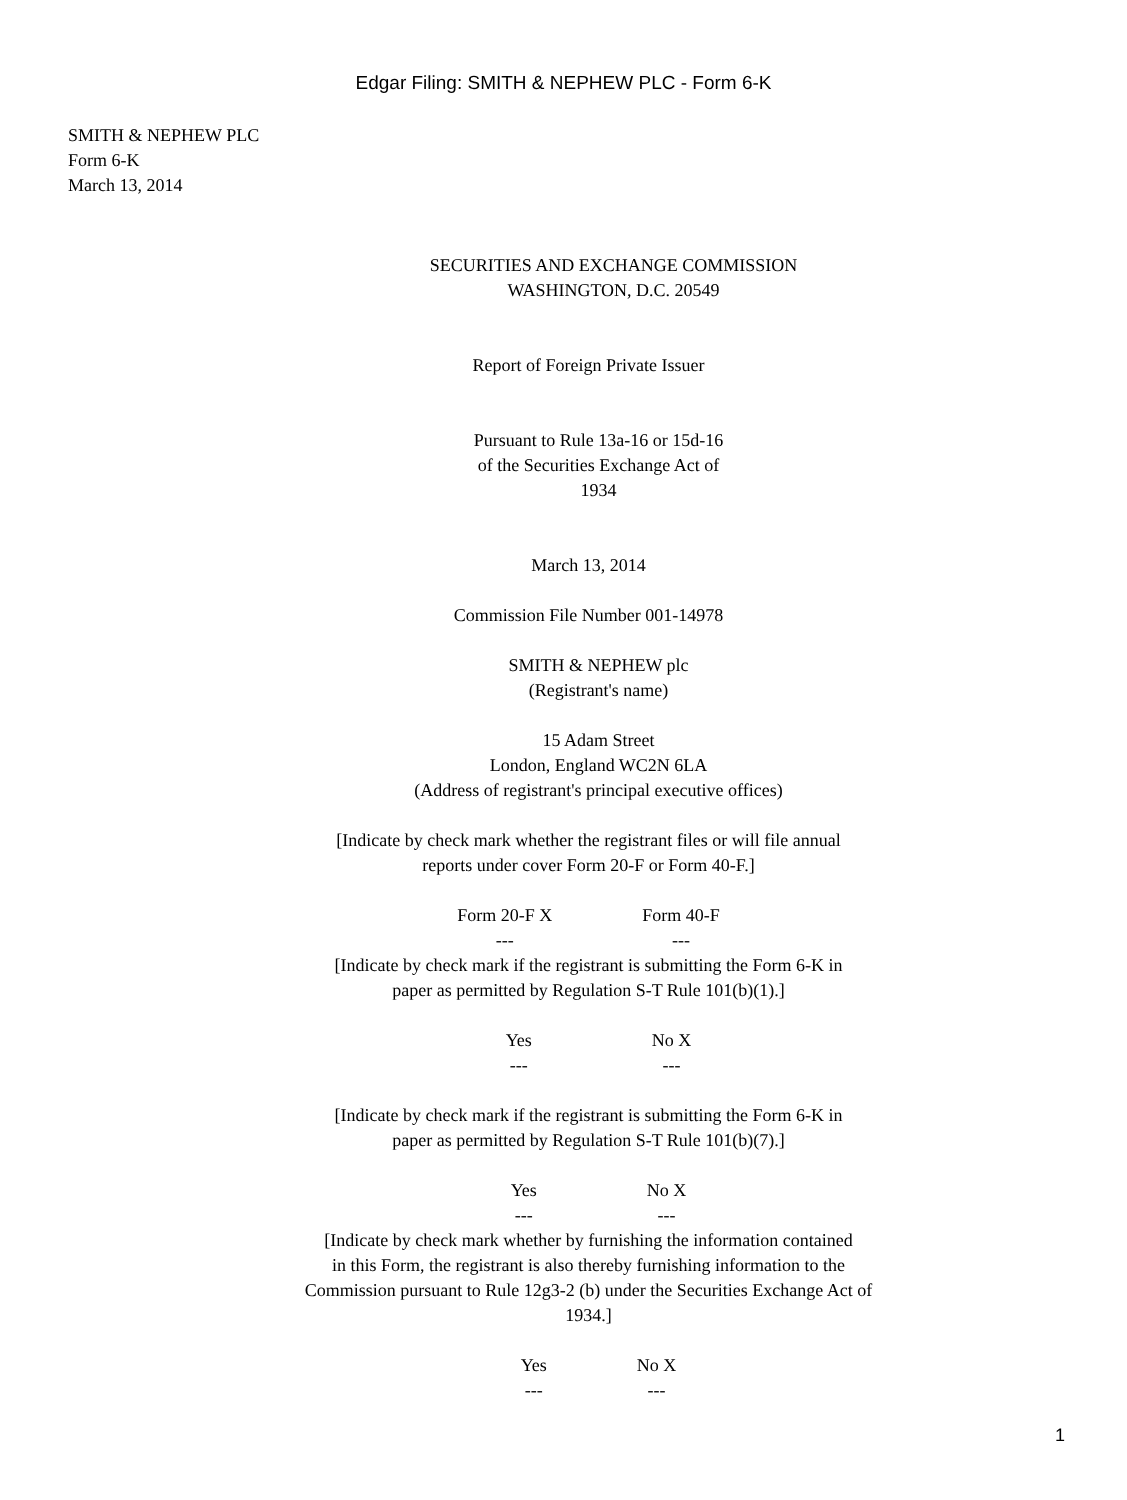Edgar Filing: SMITH & NEPHEW PLC - Form 6-K
SMITH & NEPHEW PLC
Form 6-K
March 13, 2014
SECURITIES AND EXCHANGE COMMISSION
WASHINGTON, D.C. 20549
Report of Foreign Private Issuer
Pursuant to Rule 13a-16 or 15d-16
of the Securities Exchange Act of
1934
March 13, 2014
Commission File Number 001-14978
SMITH & NEPHEW plc
(Registrant's name)
15 Adam Street
London, England WC2N 6LA
(Address of registrant's principal executive offices)
[Indicate by check mark whether the registrant files or will file annual
reports under cover Form 20-F or Form 40-F.]
Form 20-F X
---
Form 40-F
---
[Indicate by check mark if the registrant is submitting the Form 6-K in
paper as permitted by Regulation S-T Rule 101(b)(1).]
Yes
---
No X
---
[Indicate by check mark if the registrant is submitting the Form 6-K in
paper as permitted by Regulation S-T Rule 101(b)(7).]
Yes
---
No X
---
[Indicate by check mark whether by furnishing the information contained
in this Form, the registrant is also thereby furnishing information to the
Commission pursuant to Rule 12g3-2 (b) under the Securities Exchange Act of
1934.]
Yes
---
No X
---
1